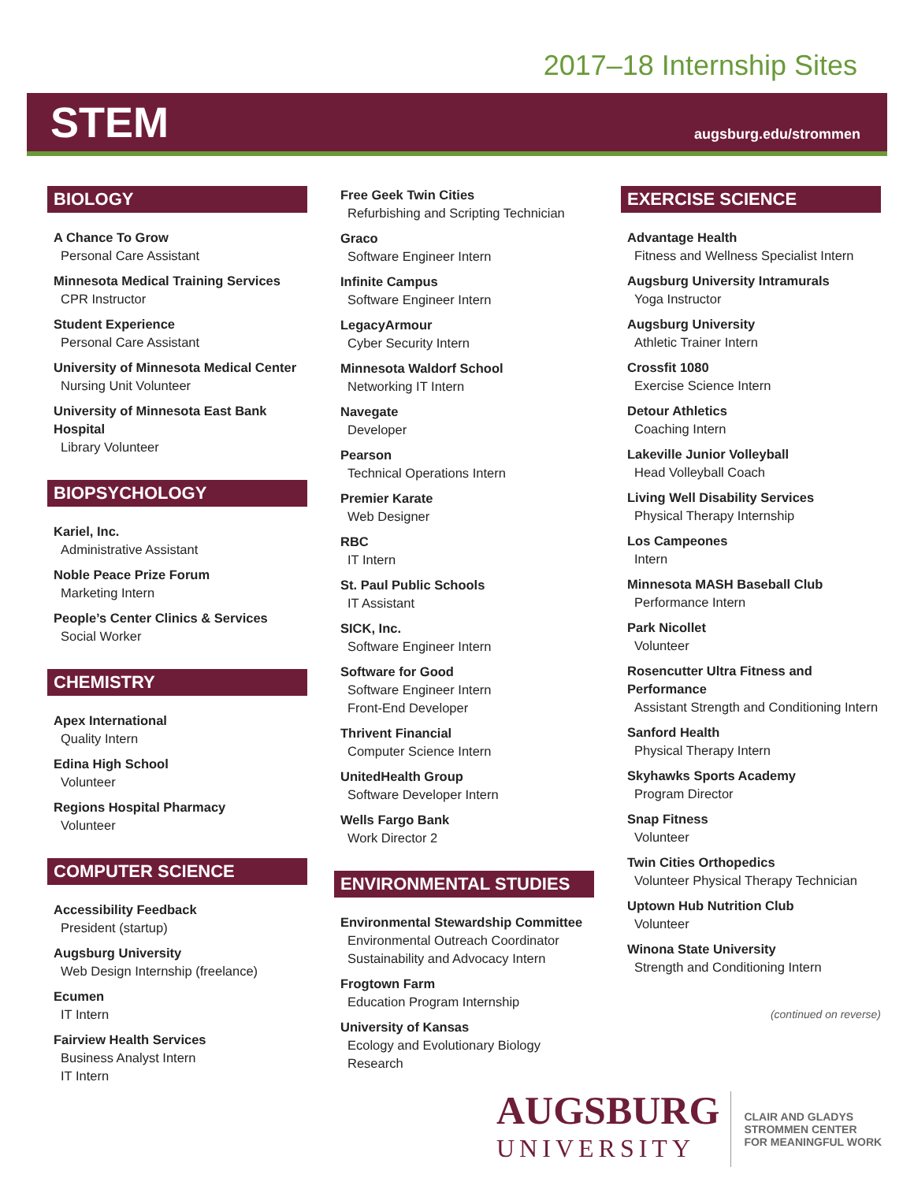2017–18 Internship Sites
STEM
augsburg.edu/strommen
BIOLOGY
A Chance To Grow
Personal Care Assistant
Minnesota Medical Training Services
CPR Instructor
Student Experience
Personal Care Assistant
University of Minnesota Medical Center
Nursing Unit Volunteer
University of Minnesota East Bank Hospital
Library Volunteer
BIOPSYCHOLOGY
Kariel, Inc.
Administrative Assistant
Noble Peace Prize Forum
Marketing Intern
People’s Center Clinics & Services
Social Worker
CHEMISTRY
Apex International
Quality Intern
Edina High School
Volunteer
Regions Hospital Pharmacy
Volunteer
COMPUTER SCIENCE
Accessibility Feedback
President (startup)
Augsburg University
Web Design Internship (freelance)
Ecumen
IT Intern
Fairview Health Services
Business Analyst Intern
IT Intern
Free Geek Twin Cities
Refurbishing and Scripting Technician
Graco
Software Engineer Intern
Infinite Campus
Software Engineer Intern
LegacyArmour
Cyber Security Intern
Minnesota Waldorf School
Networking IT Intern
Navegate
Developer
Pearson
Technical Operations Intern
Premier Karate
Web Designer
RBC
IT Intern
St. Paul Public Schools
IT Assistant
SICK, Inc.
Software Engineer Intern
Software for Good
Software Engineer Intern
Front-End Developer
Thrivent Financial
Computer Science Intern
UnitedHealth Group
Software Developer Intern
Wells Fargo Bank
Work Director 2
ENVIRONMENTAL STUDIES
Environmental Stewardship Committee
Environmental Outreach Coordinator
Sustainability and Advocacy Intern
Frogtown Farm
Education Program Internship
University of Kansas
Ecology and Evolutionary Biology Research
EXERCISE SCIENCE
Advantage Health
Fitness and Wellness Specialist Intern
Augsburg University Intramurals
Yoga Instructor
Augsburg University
Athletic Trainer Intern
Crossfit 1080
Exercise Science Intern
Detour Athletics
Coaching Intern
Lakeville Junior Volleyball
Head Volleyball Coach
Living Well Disability Services
Physical Therapy Internship
Los Campeones
Intern
Minnesota MASH Baseball Club
Performance Intern
Park Nicollet
Volunteer
Rosencutter Ultra Fitness and Performance
Assistant Strength and Conditioning Intern
Sanford Health
Physical Therapy Intern
Skyhawks Sports Academy
Program Director
Snap Fitness
Volunteer
Twin Cities Orthopedics
Volunteer Physical Therapy Technician
Uptown Hub Nutrition Club
Volunteer
Winona State University
Strength and Conditioning Intern
(continued on reverse)
AUGSBURG
UNIVERSITY
CLAIR AND GLADYS
STROMMEN CENTER
FOR MEANINGFUL WORK